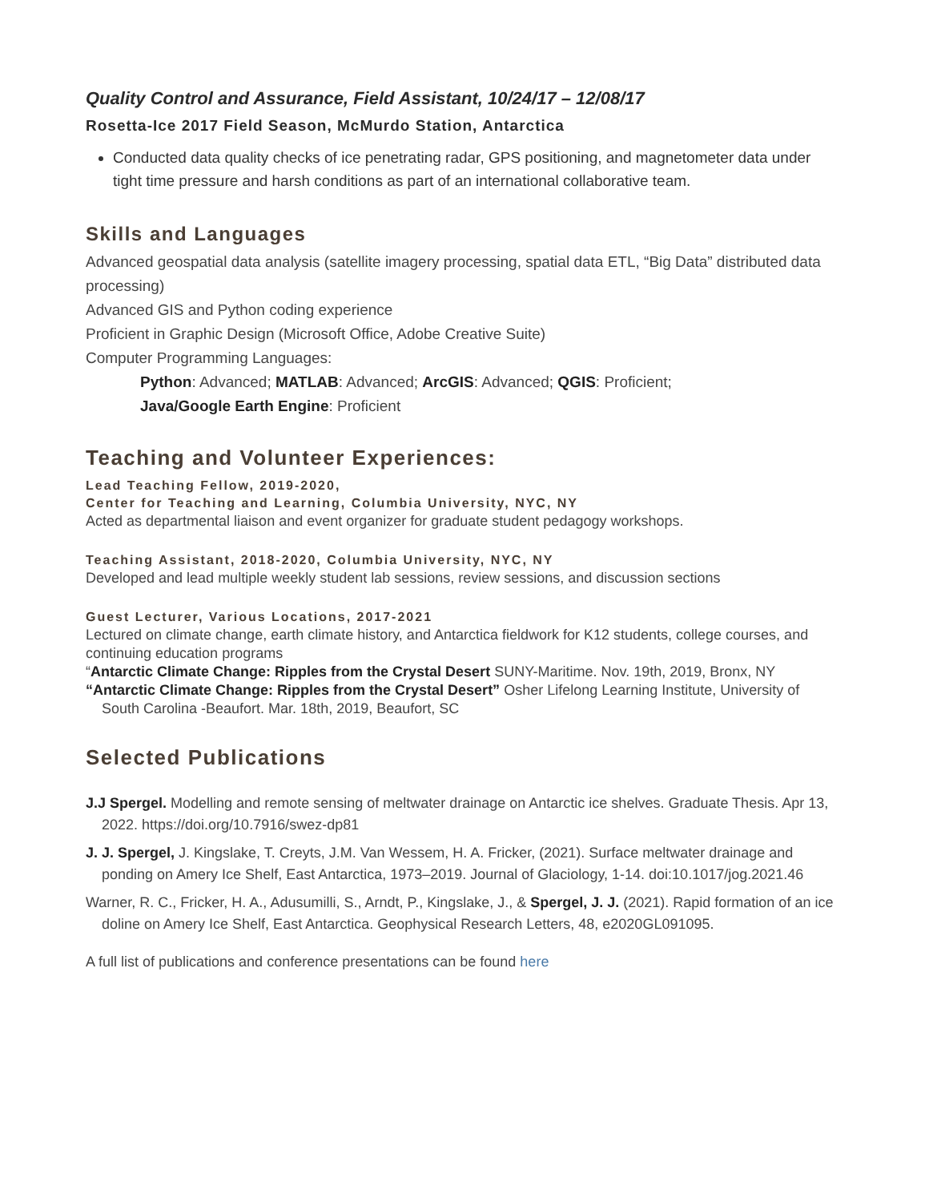Quality Control and Assurance, Field Assistant, 10/24/17 – 12/08/17
Rosetta-Ice 2017 Field Season, McMurdo Station, Antarctica
Conducted data quality checks of ice penetrating radar, GPS positioning, and magnetometer data under tight time pressure and harsh conditions as part of an international collaborative team.
Skills and Languages
Advanced geospatial data analysis (satellite imagery processing, spatial data ETL, “Big Data” distributed data processing)
Advanced GIS and Python coding experience
Proficient in Graphic Design (Microsoft Office, Adobe Creative Suite)
Computer Programming Languages:
Python: Advanced; MATLAB: Advanced; ArcGIS: Advanced; QGIS: Proficient;
Java/Google Earth Engine: Proficient
Teaching and Volunteer Experiences:
Lead Teaching Fellow, 2019-2020,
Center for Teaching and Learning, Columbia University, NYC, NY
Acted as departmental liaison and event organizer for graduate student pedagogy workshops.
Teaching Assistant, 2018-2020, Columbia University, NYC, NY
Developed and lead multiple weekly student lab sessions, review sessions, and discussion sections
Guest Lecturer, Various Locations, 2017-2021
Lectured on climate change, earth climate history, and Antarctica fieldwork for K12 students, college courses, and continuing education programs
“Antarctic Climate Change: Ripples from the Crystal Desert SUNY-Maritime. Nov. 19th, 2019, Bronx, NY
“Antarctic Climate Change: Ripples from the Crystal Desert” Osher Lifelong Learning Institute, University of South Carolina -Beaufort. Mar. 18th, 2019, Beaufort, SC
Selected Publications
J.J Spergel. Modelling and remote sensing of meltwater drainage on Antarctic ice shelves. Graduate Thesis. Apr 13, 2022. https://doi.org/10.7916/swez-dp81
J. J. Spergel, J. Kingslake, T. Creyts, J.M. Van Wessem, H. A. Fricker, (2021). Surface meltwater drainage and ponding on Amery Ice Shelf, East Antarctica, 1973–2019. Journal of Glaciology, 1-14. doi:10.1017/jog.2021.46
Warner, R. C., Fricker, H. A., Adusumilli, S., Arndt, P., Kingslake, J., & Spergel, J. J. (2021). Rapid formation of an ice doline on Amery Ice Shelf, East Antarctica. Geophysical Research Letters, 48, e2020GL091095.
A full list of publications and conference presentations can be found here